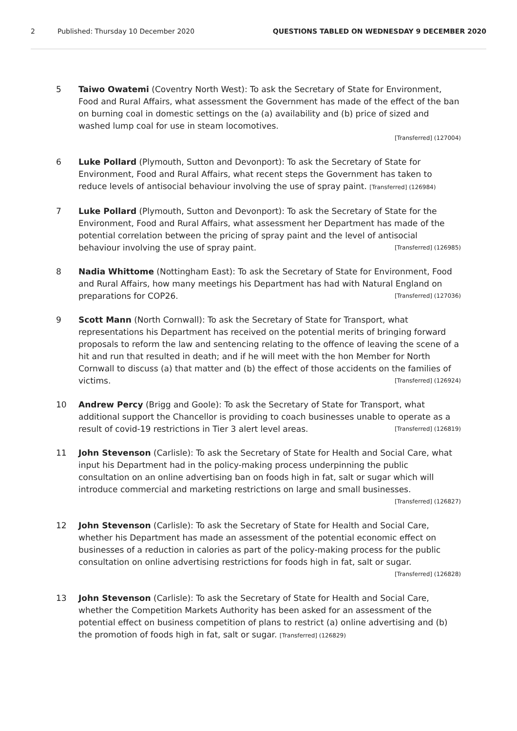2 Published: Thursday 10 December 2020 QUESTIONS TABLED ON WEDNESDAY 9 DECEMBER 2020
5 Taiwo Owatemi (Coventry North West): To ask the Secretary of State for Environment, Food and Rural Affairs, what assessment the Government has made of the effect of the ban on burning coal in domestic settings on the (a) availability and (b) price of sized and washed lump coal for use in steam locomotives.
[Transferred] (127004)
6 Luke Pollard (Plymouth, Sutton and Devonport): To ask the Secretary of State for Environment, Food and Rural Affairs, what recent steps the Government has taken to reduce levels of antisocial behaviour involving the use of spray paint. [Transferred] (126984)
7 Luke Pollard (Plymouth, Sutton and Devonport): To ask the Secretary of State for the Environment, Food and Rural Affairs, what assessment her Department has made of the potential correlation between the pricing of spray paint and the level of antisocial behaviour involving the use of spray paint. [Transferred] (126985)
8 Nadia Whittome (Nottingham East): To ask the Secretary of State for Environment, Food and Rural Affairs, how many meetings his Department has had with Natural England on preparations for COP26. [Transferred] (127036)
9 Scott Mann (North Cornwall): To ask the Secretary of State for Transport, what representations his Department has received on the potential merits of bringing forward proposals to reform the law and sentencing relating to the offence of leaving the scene of a hit and run that resulted in death; and if he will meet with the hon Member for North Cornwall to discuss (a) that matter and (b) the effect of those accidents on the families of victims. [Transferred] (126924)
10 Andrew Percy (Brigg and Goole): To ask the Secretary of State for Transport, what additional support the Chancellor is providing to coach businesses unable to operate as a result of covid-19 restrictions in Tier 3 alert level areas. [Transferred] (126819)
11 John Stevenson (Carlisle): To ask the Secretary of State for Health and Social Care, what input his Department had in the policy-making process underpinning the public consultation on an online advertising ban on foods high in fat, salt or sugar which will introduce commercial and marketing restrictions on large and small businesses. [Transferred] (126827)
12 John Stevenson (Carlisle): To ask the Secretary of State for Health and Social Care, whether his Department has made an assessment of the potential economic effect on businesses of a reduction in calories as part of the policy-making process for the public consultation on online advertising restrictions for foods high in fat, salt or sugar. [Transferred] (126828)
13 John Stevenson (Carlisle): To ask the Secretary of State for Health and Social Care, whether the Competition Markets Authority has been asked for an assessment of the potential effect on business competition of plans to restrict (a) online advertising and (b) the promotion of foods high in fat, salt or sugar. [Transferred] (126829)